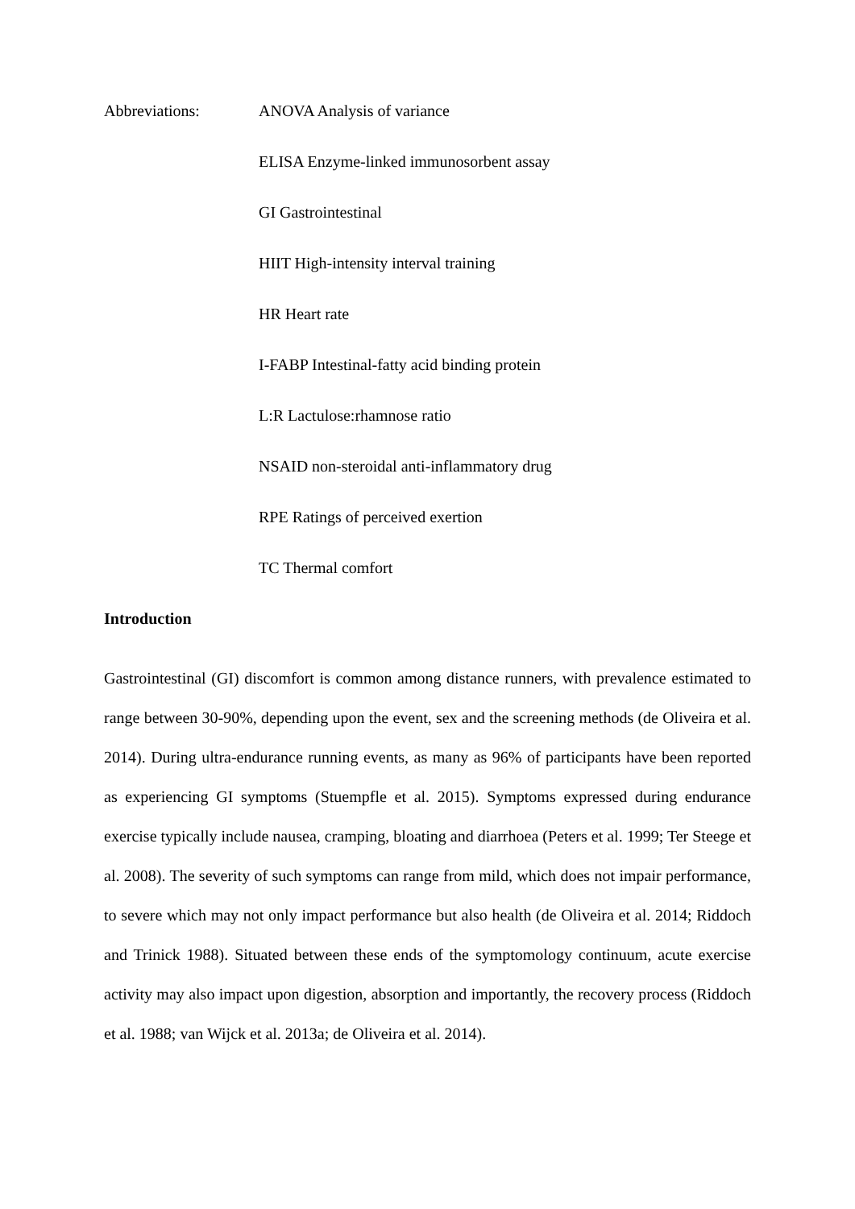Abbreviations:
ANOVA Analysis of variance
ELISA Enzyme-linked immunosorbent assay
GI Gastrointestinal
HIIT High-intensity interval training
HR Heart rate
I-FABP Intestinal-fatty acid binding protein
L:R Lactulose:rhamnose ratio
NSAID non-steroidal anti-inflammatory drug
RPE Ratings of perceived exertion
TC Thermal comfort
Introduction
Gastrointestinal (GI) discomfort is common among distance runners, with prevalence estimated to range between 30-90%, depending upon the event, sex and the screening methods (de Oliveira et al. 2014). During ultra-endurance running events, as many as 96% of participants have been reported as experiencing GI symptoms (Stuempfle et al. 2015). Symptoms expressed during endurance exercise typically include nausea, cramping, bloating and diarrhoea (Peters et al. 1999; Ter Steege et al. 2008). The severity of such symptoms can range from mild, which does not impair performance, to severe which may not only impact performance but also health (de Oliveira et al. 2014; Riddoch and Trinick 1988). Situated between these ends of the symptomology continuum, acute exercise activity may also impact upon digestion, absorption and importantly, the recovery process (Riddoch et al. 1988; van Wijck et al. 2013a; de Oliveira et al. 2014).